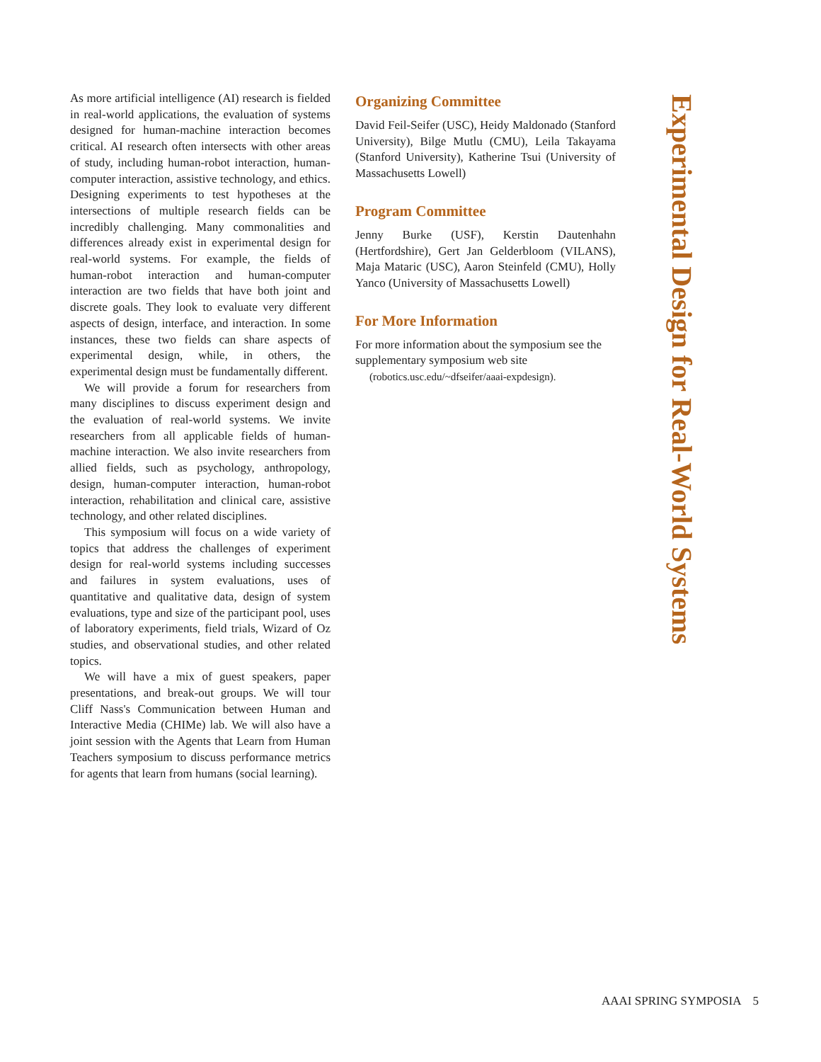As more artificial intelligence (AI) research is fielded in real-world applications, the evaluation of systems designed for human-machine interaction becomes critical. AI research often intersects with other areas of study, including human-robot interaction, human-computer interaction, assistive technology, and ethics. Designing experiments to test hypotheses at the intersections of multiple research fields can be incredibly challenging. Many commonalities and differences already exist in experimental design for real-world systems. For example, the fields of human-robot interaction and human-computer interaction are two fields that have both joint and discrete goals. They look to evaluate very different aspects of design, interface, and interaction. In some instances, these two fields can share aspects of experimental design, while, in others, the experimental design must be fundamentally different.
We will provide a forum for researchers from many disciplines to discuss experiment design and the evaluation of real-world systems. We invite researchers from all applicable fields of human-machine interaction. We also invite researchers from allied fields, such as psychology, anthropology, design, human-computer interaction, human-robot interaction, rehabilitation and clinical care, assistive technology, and other related disciplines.
This symposium will focus on a wide variety of topics that address the challenges of experiment design for real-world systems including successes and failures in system evaluations, uses of quantitative and qualitative data, design of system evaluations, type and size of the participant pool, uses of laboratory experiments, field trials, Wizard of Oz studies, and observational studies, and other related topics.
We will have a mix of guest speakers, paper presentations, and break-out groups. We will tour Cliff Nass's Communication between Human and Interactive Media (CHIMe) lab. We will also have a joint session with the Agents that Learn from Human Teachers symposium to discuss performance metrics for agents that learn from humans (social learning).
Organizing Committee
David Feil-Seifer (USC), Heidy Maldonado (Stanford University), Bilge Mutlu (CMU), Leila Takayama (Stanford University), Katherine Tsui (University of Massachusetts Lowell)
Program Committee
Jenny Burke (USF), Kerstin Dautenhahn (Hertfordshire), Gert Jan Gelderbloom (VILANS), Maja Mataric (USC), Aaron Steinfeld (CMU), Holly Yanco (University of Massachusetts Lowell)
For More Information
For more information about the symposium see the supplementary symposium web site
(robotics.usc.edu/~dfseifer/aaai-expdesign).
Experimental Design for Real-World Systems
AAAI SPRING SYMPOSIA 5